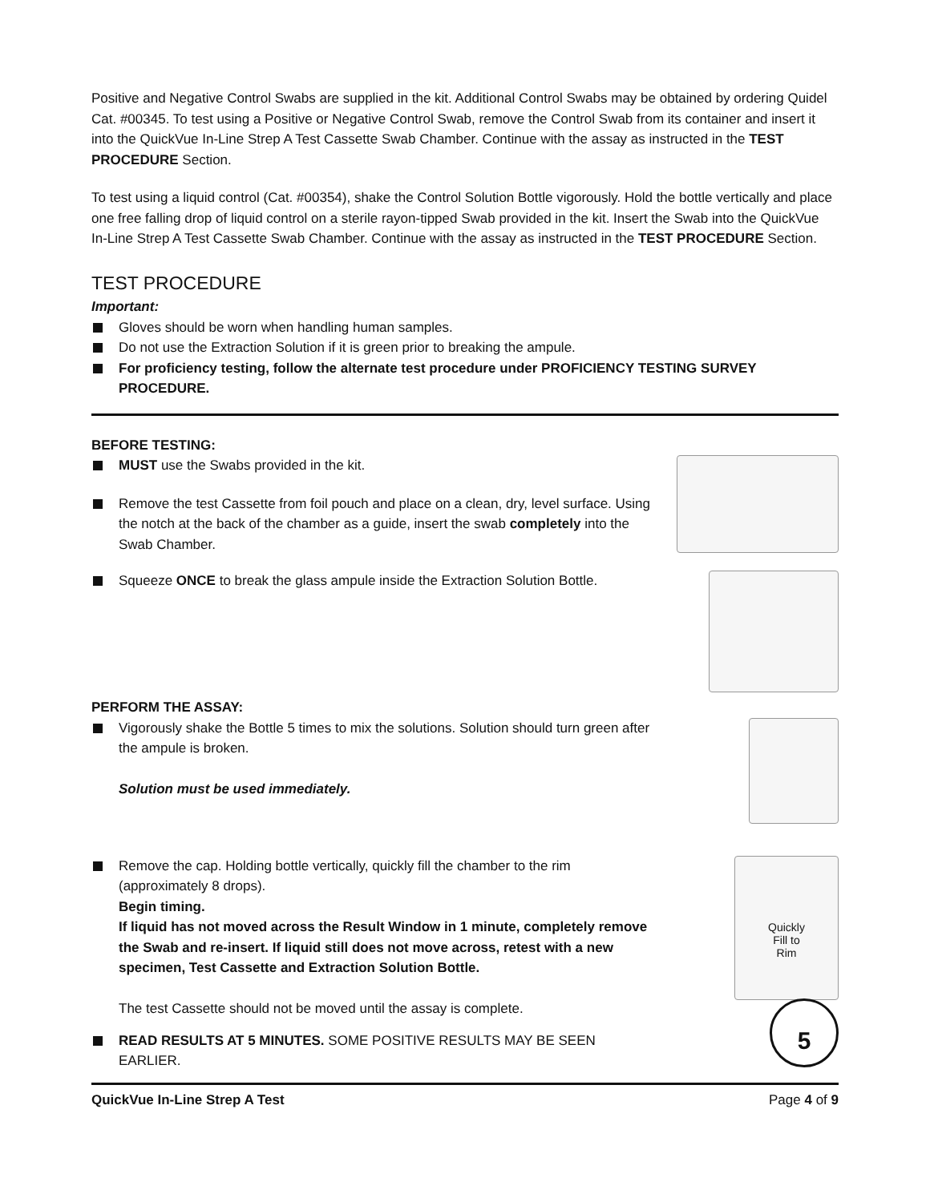Positive and Negative Control Swabs are supplied in the kit. Additional Control Swabs may be obtained by ordering Quidel Cat. #00345. To test using a Positive or Negative Control Swab, remove the Control Swab from its container and insert it into the QuickVue In-Line Strep A Test Cassette Swab Chamber. Continue with the assay as instructed in the TEST PROCEDURE Section.
To test using a liquid control (Cat. #00354), shake the Control Solution Bottle vigorously. Hold the bottle vertically and place one free falling drop of liquid control on a sterile rayon-tipped Swab provided in the kit. Insert the Swab into the QuickVue In-Line Strep A Test Cassette Swab Chamber. Continue with the assay as instructed in the TEST PROCEDURE Section.
TEST PROCEDURE
Important:
Gloves should be worn when handling human samples.
Do not use the Extraction Solution if it is green prior to breaking the ampule.
For proficiency testing, follow the alternate test procedure under PROFICIENCY TESTING SURVEY PROCEDURE.
BEFORE TESTING:
MUST use the Swabs provided in the kit.
Remove the test Cassette from foil pouch and place on a clean, dry, level surface. Using the notch at the back of the chamber as a guide, insert the swab completely into the Swab Chamber.
Squeeze ONCE to break the glass ampule inside the Extraction Solution Bottle.
PERFORM THE ASSAY:
Vigorously shake the Bottle 5 times to mix the solutions. Solution should turn green after the ampule is broken.
Solution must be used immediately.
Remove the cap. Holding bottle vertically, quickly fill the chamber to the rim (approximately 8 drops).
Begin timing.
If liquid has not moved across the Result Window in 1 minute, completely remove the Swab and re-insert. If liquid still does not move across, retest with a new specimen, Test Cassette and Extraction Solution Bottle.
The test Cassette should not be moved until the assay is complete.
Quickly
Fill to
Rim
READ RESULTS AT 5 MINUTES. SOME POSITIVE RESULTS MAY BE SEEN EARLIER.
5
QuickVue In-Line Strep A Test Page 4 of 9